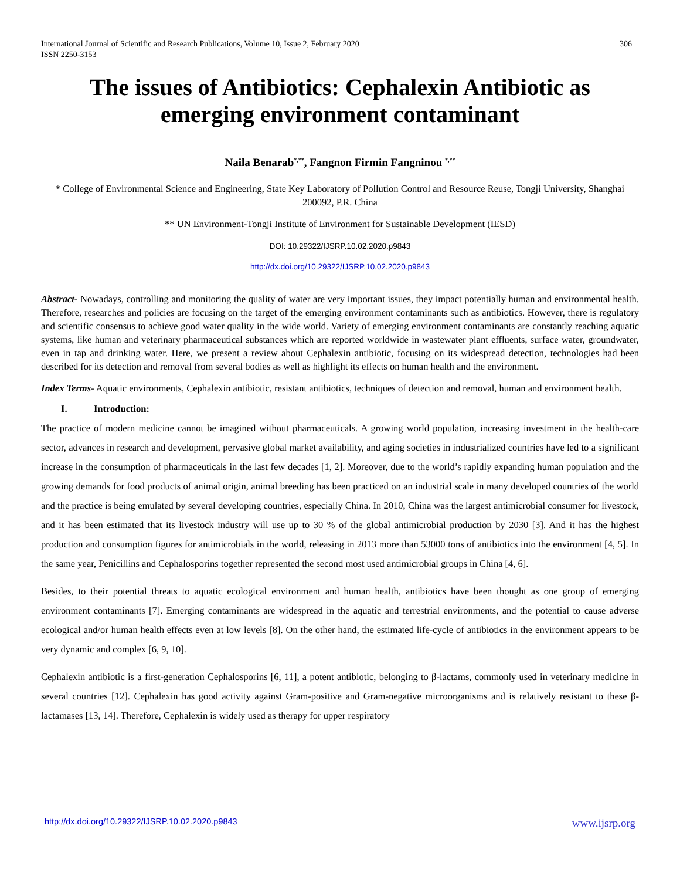International Journal of Scientific and Research Publications, Volume 10, Issue 2, February 2020
ISSN 2250-3153
306
The issues of Antibiotics: Cephalexin Antibiotic as
emerging environment contaminant
Naila Benarab<sup>*,**</sup>, Fangnon Firmin Fangninou <sup>*,**</sup>
* College of Environmental Science and Engineering, State Key Laboratory of Pollution Control and Resource Reuse, Tongji University, Shanghai 200092, P.R. China
** UN Environment-Tongji Institute of Environment for Sustainable Development (IESD)
DOI: 10.29322/IJSRP.10.02.2020.p9843
http://dx.doi.org/10.29322/IJSRP.10.02.2020.p9843
Abstract- Nowadays, controlling and monitoring the quality of water are very important issues, they impact potentially human and environmental health. Therefore, researches and policies are focusing on the target of the emerging environment contaminants such as antibiotics. However, there is regulatory and scientific consensus to achieve good water quality in the wide world. Variety of emerging environment contaminants are constantly reaching aquatic systems, like human and veterinary pharmaceutical substances which are reported worldwide in wastewater plant effluents, surface water, groundwater, even in tap and drinking water. Here, we present a review about Cephalexin antibiotic, focusing on its widespread detection, technologies had been described for its detection and removal from several bodies as well as highlight its effects on human health and the environment.
Index Terms- Aquatic environments, Cephalexin antibiotic, resistant antibiotics, techniques of detection and removal, human and environment health.
I. Introduction:
The practice of modern medicine cannot be imagined without pharmaceuticals. A growing world population, increasing investment in the health-care sector, advances in research and development, pervasive global market availability, and aging societies in industrialized countries have led to a significant increase in the consumption of pharmaceuticals in the last few decades [1, 2]. Moreover, due to the world’s rapidly expanding human population and the growing demands for food products of animal origin, animal breeding has been practiced on an industrial scale in many developed countries of the world and the practice is being emulated by several developing countries, especially China. In 2010, China was the largest antimicrobial consumer for livestock, and it has been estimated that its livestock industry will use up to 30 % of the global antimicrobial production by 2030 [3]. And it has the highest production and consumption figures for antimicrobials in the world, releasing in 2013 more than 53000 tons of antibiotics into the environment [4, 5]. In the same year, Penicillins and Cephalosporins together represented the second most used antimicrobial groups in China [4, 6].
Besides, to their potential threats to aquatic ecological environment and human health, antibiotics have been thought as one group of emerging environment contaminants [7]. Emerging contaminants are widespread in the aquatic and terrestrial environments, and the potential to cause adverse ecological and/or human health effects even at low levels [8]. On the other hand, the estimated life-cycle of antibiotics in the environment appears to be very dynamic and complex [6, 9, 10].
Cephalexin antibiotic is a first-generation Cephalosporins [6, 11], a potent antibiotic, belonging to β-lactams, commonly used in veterinary medicine in several countries [12]. Cephalexin has good activity against Gram-positive and Gram-negative microorganisms and is relatively resistant to these β-lactamases [13, 14]. Therefore, Cephalexin is widely used as therapy for upper respiratory
http://dx.doi.org/10.29322/IJSRP.10.02.2020.p9843 www.ijsrp.org